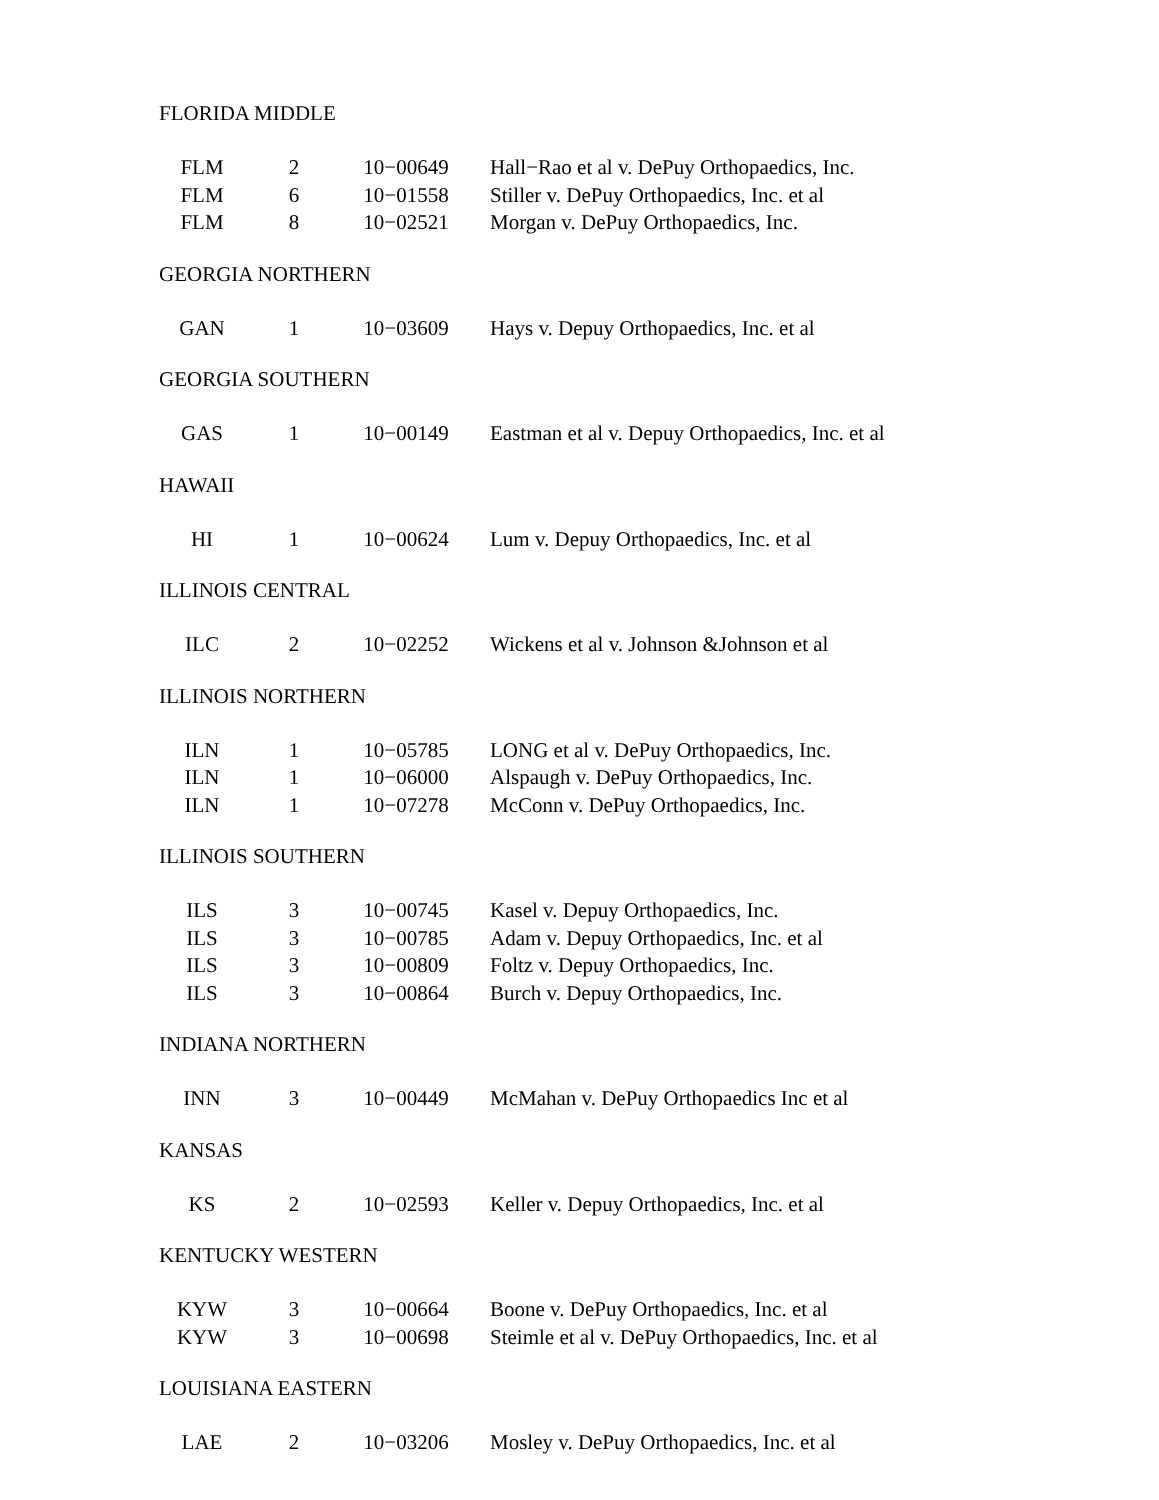FLORIDA MIDDLE
| FLM | 2 | 10−00649 | Hall−Rao et al v. DePuy Orthopaedics, Inc. |
| FLM | 6 | 10−01558 | Stiller v. DePuy Orthopaedics, Inc. et al |
| FLM | 8 | 10−02521 | Morgan v. DePuy Orthopaedics, Inc. |
GEORGIA NORTHERN
| GAN | 1 | 10−03609 | Hays v. Depuy Orthopaedics, Inc. et al |
GEORGIA SOUTHERN
| GAS | 1 | 10−00149 | Eastman et al v. Depuy Orthopaedics, Inc. et al |
HAWAII
| HI | 1 | 10−00624 | Lum v. Depuy Orthopaedics, Inc. et al |
ILLINOIS CENTRAL
| ILC | 2 | 10−02252 | Wickens et al v. Johnson &Johnson et al |
ILLINOIS NORTHERN
| ILN | 1 | 10−05785 | LONG et al v. DePuy Orthopaedics, Inc. |
| ILN | 1 | 10−06000 | Alspaugh v. DePuy Orthopaedics, Inc. |
| ILN | 1 | 10−07278 | McConn v. DePuy Orthopaedics, Inc. |
ILLINOIS SOUTHERN
| ILS | 3 | 10−00745 | Kasel v. Depuy Orthopaedics, Inc. |
| ILS | 3 | 10−00785 | Adam v. Depuy Orthopaedics, Inc. et al |
| ILS | 3 | 10−00809 | Foltz v. Depuy Orthopaedics, Inc. |
| ILS | 3 | 10−00864 | Burch v. Depuy Orthopaedics, Inc. |
INDIANA NORTHERN
| INN | 3 | 10−00449 | McMahan v. DePuy Orthopaedics Inc et al |
KANSAS
| KS | 2 | 10−02593 | Keller v. Depuy Orthopaedics, Inc. et al |
KENTUCKY WESTERN
| KYW | 3 | 10−00664 | Boone v. DePuy Orthopaedics, Inc. et al |
| KYW | 3 | 10−00698 | Steimle et al v. DePuy Orthopaedics, Inc. et al |
LOUISIANA EASTERN
| LAE | 2 | 10−03206 | Mosley v. DePuy Orthopaedics, Inc. et al |